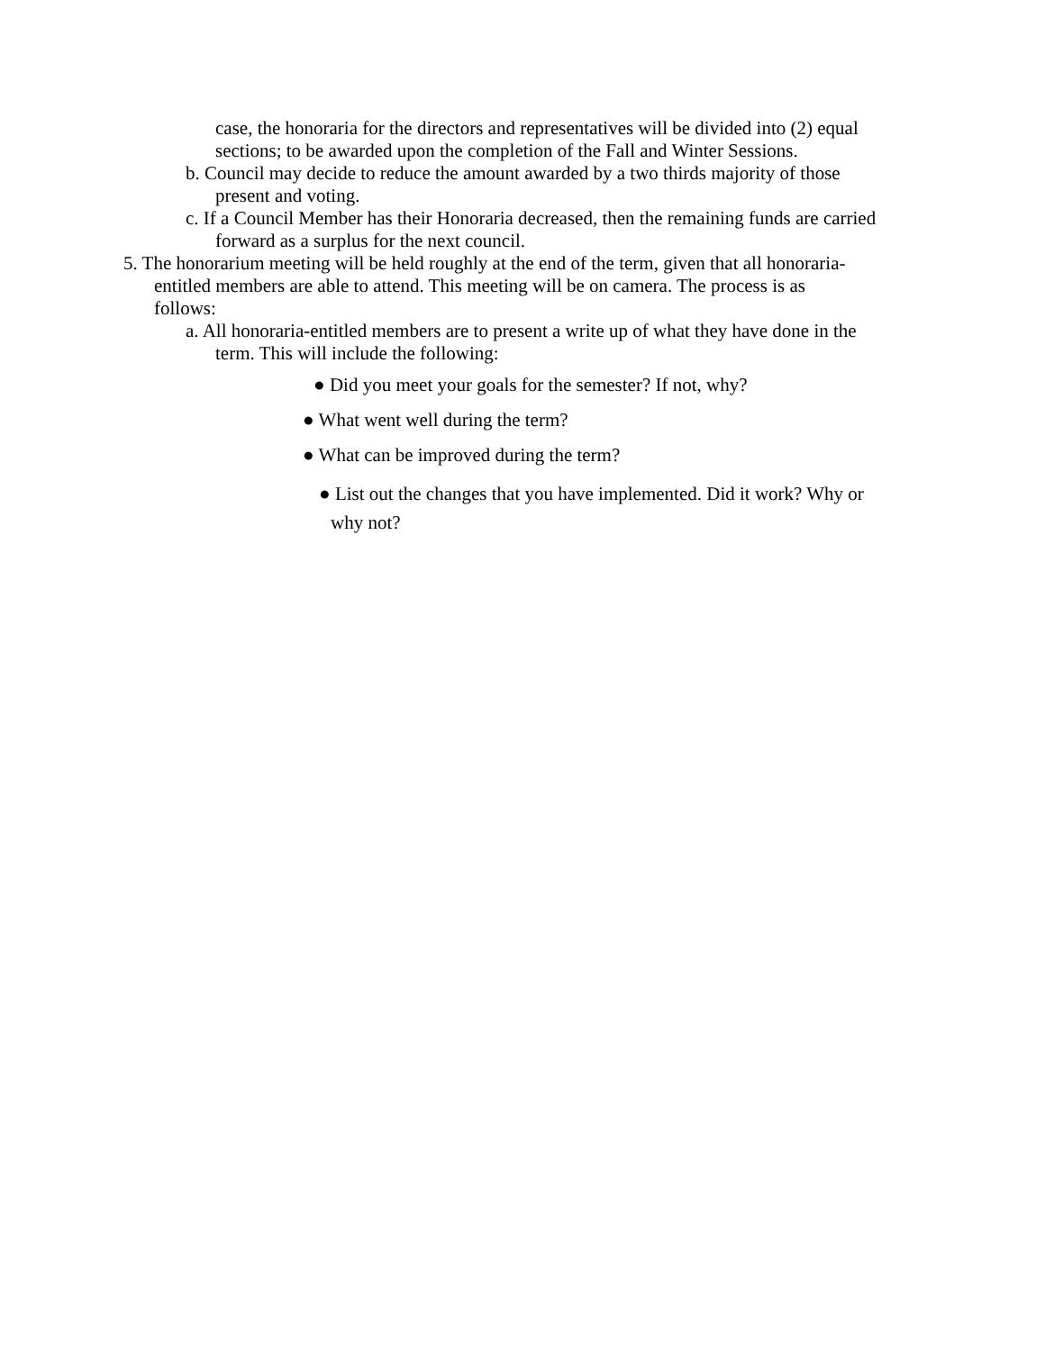case, the honoraria for the directors and representatives will be divided into (2) equal sections; to be awarded upon the completion of the Fall and Winter Sessions.
b. Council may decide to reduce the amount awarded by a two thirds majority of those present and voting.
c. If a Council Member has their Honoraria decreased, then the remaining funds are carried forward as a surplus for the next council.
5. The honorarium meeting will be held roughly at the end of the term, given that all honoraria- entitled members are able to attend. This meeting will be on camera. The process is as follows:
a. All honoraria-entitled members are to present a write up of what they have done in the term. This will include the following:
● Did you meet your goals for the semester? If not, why?
● What went well during the term?
● What can be improved during the term?
● List out the changes that you have implemented. Did it work? Why or why not?